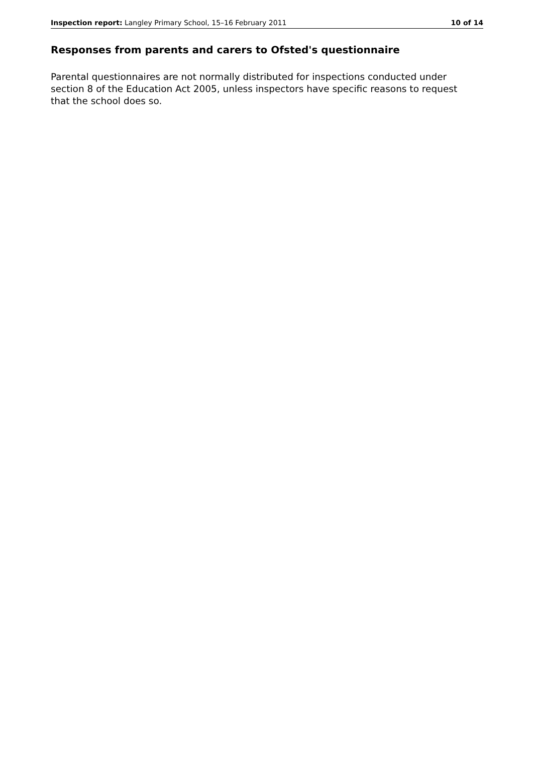Inspection report: Langley Primary School, 15–16 February 2011 10 of 14
Responses from parents and carers to Ofsted's questionnaire
Parental questionnaires are not normally distributed for inspections conducted under section 8 of the Education Act 2005, unless inspectors have specific reasons to request that the school does so.